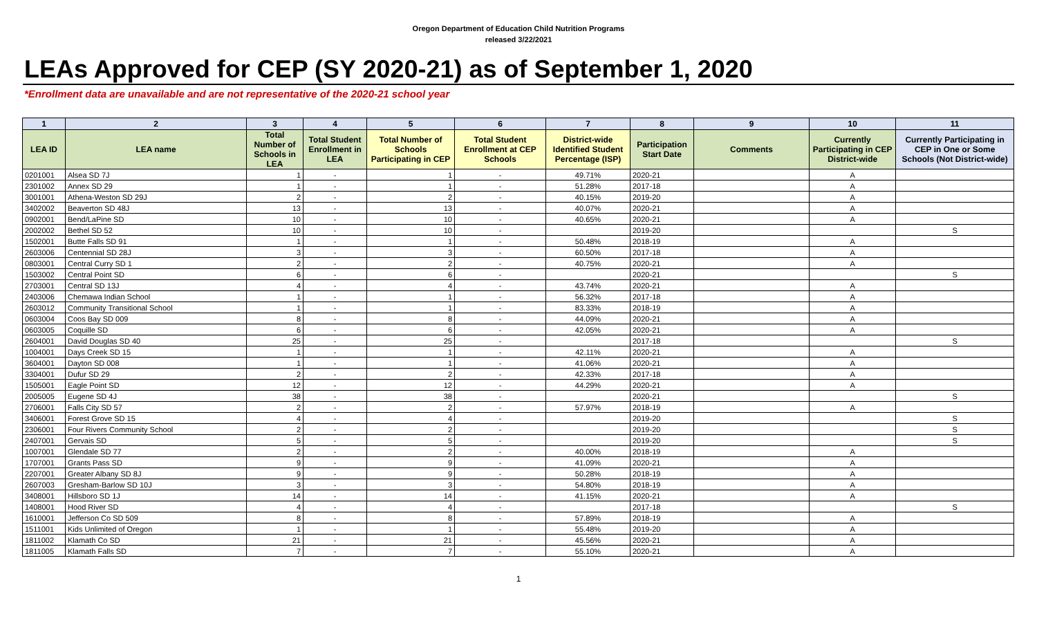Oregon Department of Education Child Nutrition Programs
released 3/22/2021
LEAs Approved for CEP (SY 2020-21) as of September 1, 2020
*Enrollment data are unavailable and are not representative of the 2020-21 school year
| 1 | 2 | 3 | 4 | 5 | 6 | 7 | 8 | 9 | 10 | 11 |
| --- | --- | --- | --- | --- | --- | --- | --- | --- | --- | --- |
| LEA ID | LEA name | Total Number of Schools in LEA | Total Student Enrollment in LEA | Total Number of Schools Participating in CEP | Total Student Enrollment at CEP Schools | District-wide Identified Student Percentage (ISP) | Participation Start Date | Comments | Currently Participating in CEP District-wide | Currently Participating in CEP in One or Some Schools (Not District-wide) |
| 0201001 | Alsea SD 7J | 1 | - | 1 | - | 49.71% | 2020-21 | | A | |
| 2301002 | Annex SD 29 | 1 | - | 1 | - | 51.28% | 2017-18 | | A | |
| 3001001 | Athena-Weston SD 29J | 2 | - | 2 | - | 40.15% | 2019-20 | | A | |
| 3402002 | Beaverton SD 48J | 13 | - | 13 | - | 40.07% | 2020-21 | | A | |
| 0902001 | Bend/LaPine SD | 10 | - | 10 | - | 40.65% | 2020-21 | | A | |
| 2002002 | Bethel SD 52 | 10 | - | 10 | - | | 2019-20 | | | S |
| 1502001 | Butte Falls SD 91 | 1 | - | 1 | - | 50.48% | 2018-19 | | A | |
| 2603006 | Centennial SD 28J | 3 | - | 3 | - | 60.50% | 2017-18 | | A | |
| 0803001 | Central Curry SD 1 | 2 | - | 2 | - | 40.75% | 2020-21 | | A | |
| 1503002 | Central Point SD | 6 | - | 6 | - | | 2020-21 | | | S |
| 2703001 | Central SD 13J | 4 | - | 4 | - | 43.74% | 2020-21 | | A | |
| 2403006 | Chemawa Indian School | 1 | - | 1 | - | 56.32% | 2017-18 | | A | |
| 2603012 | Community Transitional School | 1 | - | 1 | - | 83.33% | 2018-19 | | A | |
| 0603004 | Coos Bay SD 009 | 8 | - | 8 | - | 44.09% | 2020-21 | | A | |
| 0603005 | Coquille SD | 6 | - | 6 | - | 42.05% | 2020-21 | | A | |
| 2604001 | David Douglas SD 40 | 25 | - | 25 | - | | 2017-18 | | | S |
| 1004001 | Days Creek SD 15 | 1 | - | 1 | - | 42.11% | 2020-21 | | A | |
| 3604001 | Dayton SD 008 | 1 | - | 1 | - | 41.06% | 2020-21 | | A | |
| 3304001 | Dufur SD 29 | 2 | - | 2 | - | 42.33% | 2017-18 | | A | |
| 1505001 | Eagle Point SD | 12 | - | 12 | - | 44.29% | 2020-21 | | A | |
| 2005005 | Eugene SD 4J | 38 | - | 38 | - | | 2020-21 | | | S |
| 2706001 | Falls City SD 57 | 2 | - | 2 | - | 57.97% | 2018-19 | | A | |
| 3406001 | Forest Grove SD 15 | 4 | - | 4 | - | | 2019-20 | | | S |
| 2306001 | Four Rivers Community School | 2 | - | 2 | - | | 2019-20 | | | S |
| 2407001 | Gervais SD | 5 | - | 5 | - | | 2019-20 | | | S |
| 1007001 | Glendale SD 77 | 2 | - | 2 | - | 40.00% | 2018-19 | | A | |
| 1707001 | Grants Pass SD | 9 | - | 9 | - | 41.09% | 2020-21 | | A | |
| 2207001 | Greater Albany SD 8J | 9 | - | 9 | - | 50.28% | 2018-19 | | A | |
| 2607003 | Gresham-Barlow SD 10J | 3 | - | 3 | - | 54.80% | 2018-19 | | A | |
| 3408001 | Hillsboro SD 1J | 14 | - | 14 | - | 41.15% | 2020-21 | | A | |
| 1408001 | Hood River SD | 4 | - | 4 | - | | 2017-18 | | | S |
| 1610001 | Jefferson Co SD 509 | 8 | - | 8 | - | 57.89% | 2018-19 | | A | |
| 1511001 | Kids Unlimited of Oregon | 1 | - | 1 | - | 55.48% | 2019-20 | | A | |
| 1811002 | Klamath Co SD | 21 | - | 21 | - | 45.56% | 2020-21 | | A | |
| 1811005 | Klamath Falls SD | 7 | - | 7 | - | 55.10% | 2020-21 | | A | |
1